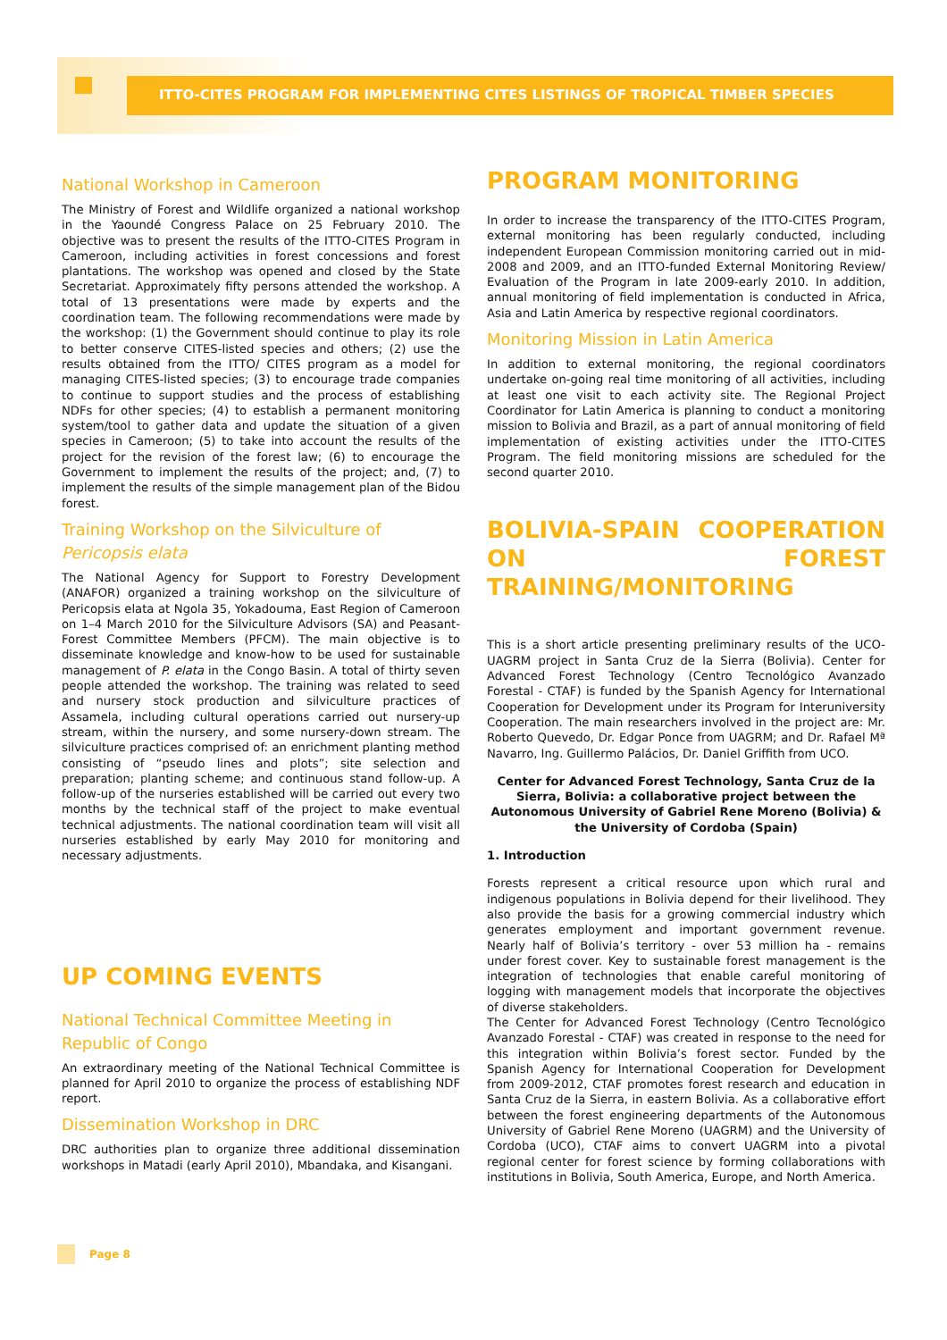ITTO-CITES PROGRAM FOR IMPLEMENTING CITES LISTINGS OF TROPICAL TIMBER SPECIES
National Workshop in Cameroon
The Ministry of Forest and Wildlife organized a national workshop in the Yaoundé Congress Palace on 25 February 2010. The objective was to present the results of the ITTO-CITES Program in Cameroon, including activities in forest concessions and forest plantations. The workshop was opened and closed by the State Secretariat. Approximately fifty persons attended the workshop. A total of 13 presentations were made by experts and the coordination team. The following recommendations were made by the workshop: (1) the Government should continue to play its role to better conserve CITES-listed species and others; (2) use the results obtained from the ITTO/ CITES program as a model for managing CITES-listed species; (3) to encourage trade companies to continue to support studies and the process of establishing NDFs for other species; (4) to establish a permanent monitoring system/tool to gather data and update the situation of a given species in Cameroon; (5) to take into account the results of the project for the revision of the forest law; (6) to encourage the Government to implement the results of the project; and, (7) to implement the results of the simple management plan of the Bidou forest.
Training Workshop on the Silviculture of Pericopsis elata
The National Agency for Support to Forestry Development (ANAFOR) organized a training workshop on the silviculture of Pericopsis elata at Ngola 35, Yokadouma, East Region of Cameroon on 1–4 March 2010 for the Silviculture Advisors (SA) and Peasant-Forest Committee Members (PFCM). The main objective is to disseminate knowledge and know-how to be used for sustainable management of P. elata in the Congo Basin. A total of thirty seven people attended the workshop. The training was related to seed and nursery stock production and silviculture practices of Assamela, including cultural operations carried out nursery-up stream, within the nursery, and some nursery-down stream. The silviculture practices comprised of: an enrichment planting method consisting of “pseudo lines and plots”; site selection and preparation; planting scheme; and continuous stand follow-up. A follow-up of the nurseries established will be carried out every two months by the technical staff of the project to make eventual technical adjustments. The national coordination team will visit all nurseries established by early May 2010 for monitoring and necessary adjustments.
UP COMING EVENTS
National Technical Committee Meeting in Republic of Congo
An extraordinary meeting of the National Technical Committee is planned for April 2010 to organize the process of establishing NDF report.
Dissemination Workshop in DRC
DRC authorities plan to organize three additional dissemination workshops in Matadi (early April 2010), Mbandaka, and Kisangani.
PROGRAM MONITORING
In order to increase the transparency of the ITTO-CITES Program, external monitoring has been regularly conducted, including independent European Commission monitoring carried out in mid-2008 and 2009, and an ITTO-funded External Monitoring Review/ Evaluation of the Program in late 2009-early 2010. In addition, annual monitoring of field implementation is conducted in Africa, Asia and Latin America by respective regional coordinators.
Monitoring Mission in Latin America
In addition to external monitoring, the regional coordinators undertake on-going real time monitoring of all activities, including at least one visit to each activity site. The Regional Project Coordinator for Latin America is planning to conduct a monitoring mission to Bolivia and Brazil, as a part of annual monitoring of field implementation of existing activities under the ITTO-CITES Program. The field monitoring missions are scheduled for the second quarter 2010.
BOLIVIA-SPAIN COOPERATION ON FOREST TRAINING/MONITORING
This is a short article presenting preliminary results of the UCO-UAGRM project in Santa Cruz de la Sierra (Bolivia). Center for Advanced Forest Technology (Centro Tecnológico Avanzado Forestal - CTAF) is funded by the Spanish Agency for International Cooperation for Development under its Program for Interuniversity Cooperation. The main researchers involved in the project are: Mr. Roberto Quevedo, Dr. Edgar Ponce from UAGRM; and Dr. Rafael Mª Navarro, Ing. Guillermo Palácios, Dr. Daniel Griffith from UCO.
Center for Advanced Forest Technology, Santa Cruz de la Sierra, Bolivia: a collaborative project between the Autonomous University of Gabriel Rene Moreno (Bolivia) & the University of Cordoba (Spain)
1. Introduction
Forests represent a critical resource upon which rural and indigenous populations in Bolivia depend for their livelihood. They also provide the basis for a growing commercial industry which generates employment and important government revenue. Nearly half of Bolivia’s territory - over 53 million ha - remains under forest cover. Key to sustainable forest management is the integration of technologies that enable careful monitoring of logging with management models that incorporate the objectives of diverse stakeholders.
The Center for Advanced Forest Technology (Centro Tecnológico Avanzado Forestal - CTAF) was created in response to the need for this integration within Bolivia’s forest sector. Funded by the Spanish Agency for International Cooperation for Development from 2009-2012, CTAF promotes forest research and education in Santa Cruz de la Sierra, in eastern Bolivia. As a collaborative effort between the forest engineering departments of the Autonomous University of Gabriel Rene Moreno (UAGRM) and the University of Cordoba (UCO), CTAF aims to convert UAGRM into a pivotal regional center for forest science by forming collaborations with institutions in Bolivia, South America, Europe, and North America.
Page 8